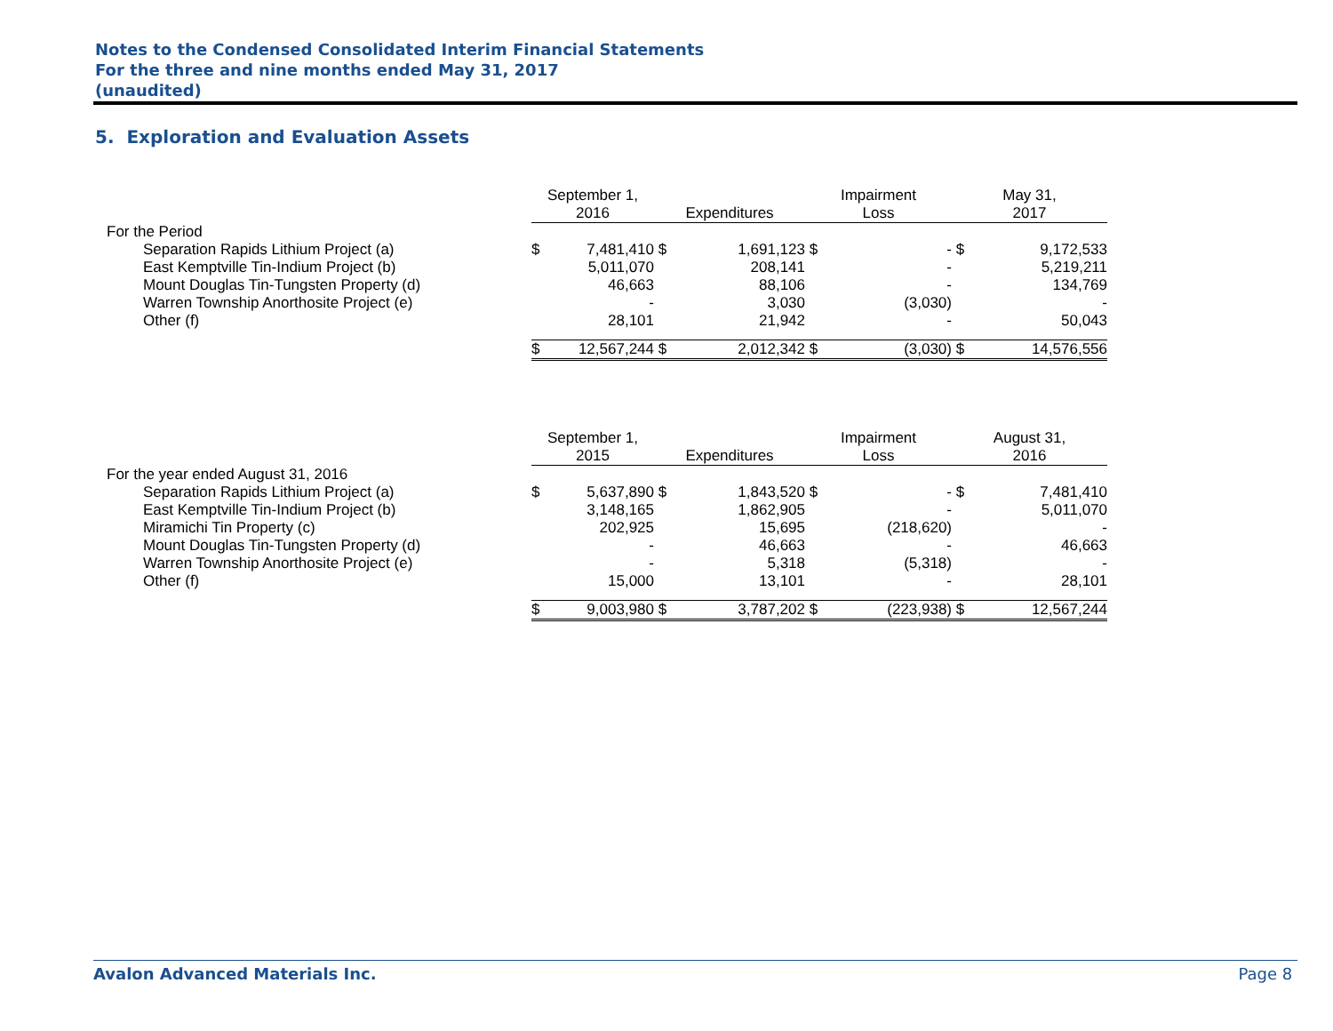Notes to the Condensed Consolidated Interim Financial Statements
For the three and nine months ended May 31, 2017
(unaudited)
5. Exploration and Evaluation Assets
| | September 1, 2016 | | Expenditures | | Impairment Loss | | May 31, 2017 | |
| For the Period | | | | | | | | |
| Separation Rapids Lithium Project (a) | $ | 7,481,410 | $ | 1,691,123 | $ | - | $ | 9,172,533 |
| East Kemptville Tin-Indium Project (b) | | 5,011,070 | | 208,141 | | - | | 5,219,211 |
| Mount Douglas Tin-Tungsten Property (d) | | 46,663 | | 88,106 | | - | | 134,769 |
| Warren Township Anorthosite Project (e) | | - | | 3,030 | | (3,030) | | - |
| Other (f) | | 28,101 | | 21,942 | | - | | 50,043 |
| | $ | 12,567,244 | $ | 2,012,342 | $ | (3,030) | $ | 14,576,556 |
| | September 1, 2015 | | Expenditures | | Impairment Loss | | August 31, 2016 | |
| For the year ended August 31, 2016 | | | | | | | | |
| Separation Rapids Lithium Project (a) | $ | 5,637,890 | $ | 1,843,520 | $ | - | $ | 7,481,410 |
| East Kemptville Tin-Indium Project (b) | | 3,148,165 | | 1,862,905 | | - | | 5,011,070 |
| Miramichi Tin Property (c) | | 202,925 | | 15,695 | | (218,620) | | - |
| Mount Douglas Tin-Tungsten Property (d) | | - | | 46,663 | | - | | 46,663 |
| Warren Township Anorthosite Project (e) | | - | | 5,318 | | (5,318) | | - |
| Other (f) | | 15,000 | | 13,101 | | - | | 28,101 |
| | $ | 9,003,980 | $ | 3,787,202 | $ | (223,938) | $ | 12,567,244 |
Avalon Advanced Materials Inc. Page 8